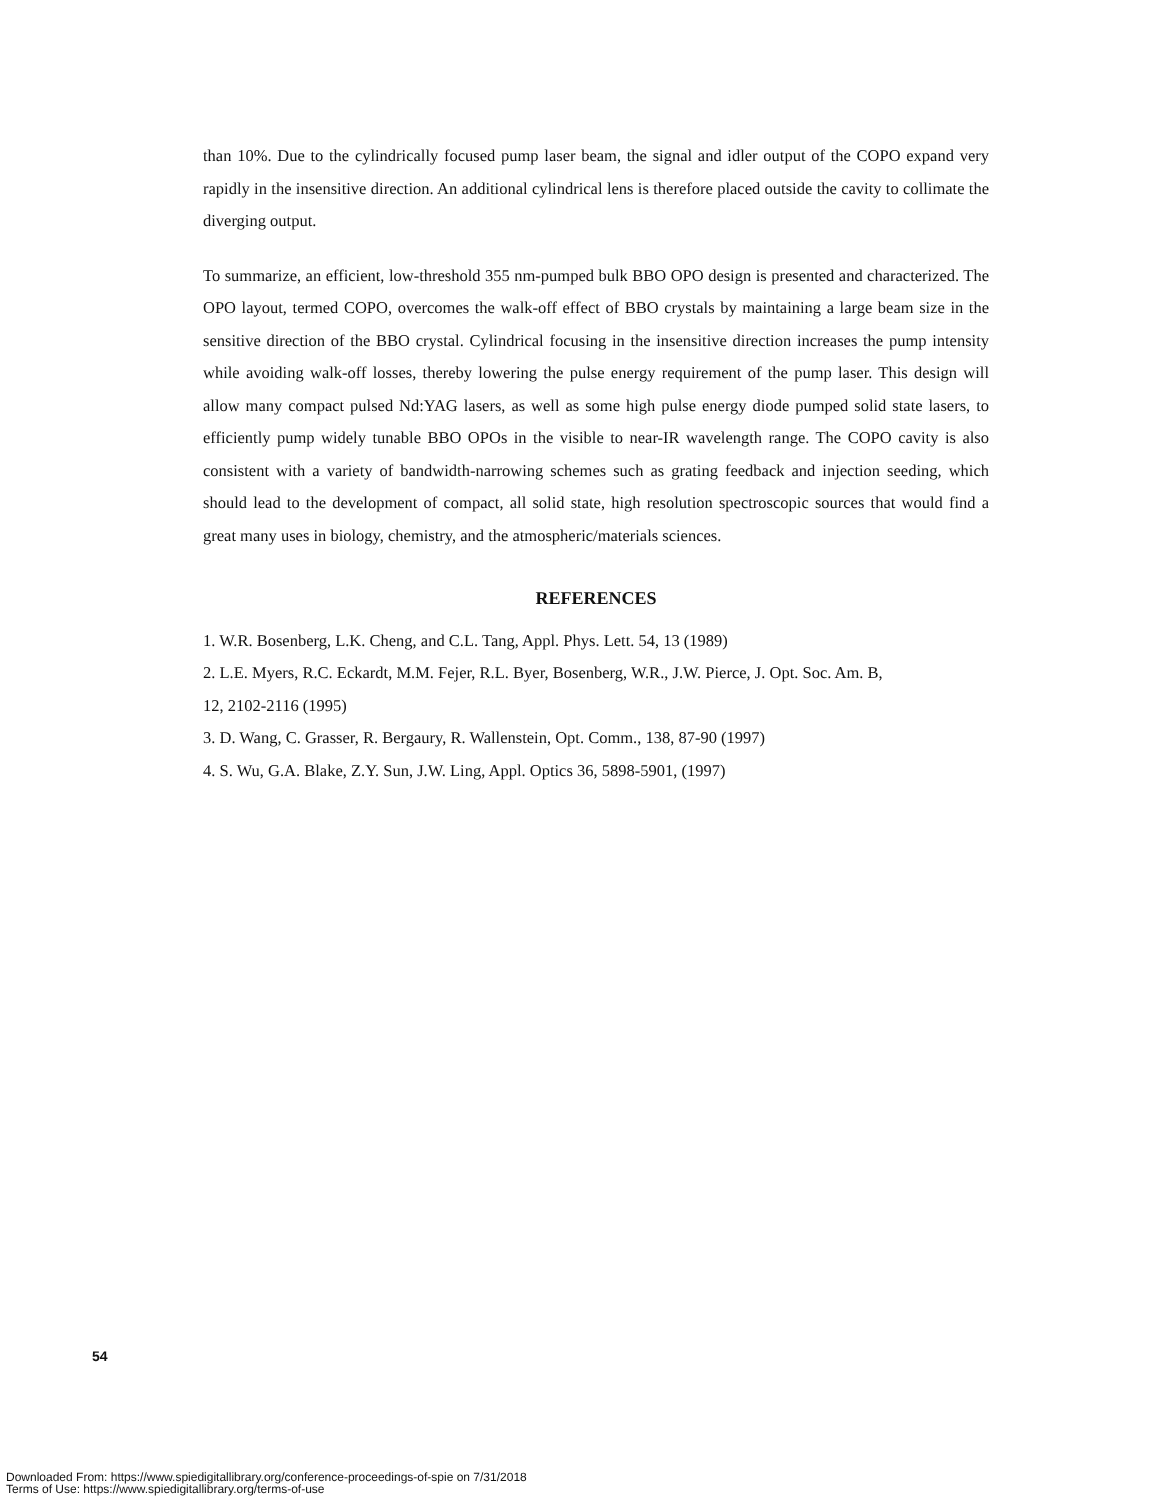than 10%. Due to the cylindrically focused pump laser beam, the signal and idler output of the COPO expand very rapidly in the insensitive direction. An additional cylindrical lens is therefore placed outside the cavity to collimate the diverging output.
To summarize, an efficient, low-threshold 355 nm-pumped bulk BBO OPO design is presented and characterized. The OPO layout, termed COPO, overcomes the walk-off effect of BBO crystals by maintaining a large beam size in the sensitive direction of the BBO crystal. Cylindrical focusing in the insensitive direction increases the pump intensity while avoiding walk-off losses, thereby lowering the pulse energy requirement of the pump laser. This design will allow many compact pulsed Nd:YAG lasers, as well as some high pulse energy diode pumped solid state lasers, to efficiently pump widely tunable BBO OPOs in the visible to near-IR wavelength range. The COPO cavity is also consistent with a variety of bandwidth-narrowing schemes such as grating feedback and injection seeding, which should lead to the development of compact, all solid state, high resolution spectroscopic sources that would find a great many uses in biology, chemistry, and the atmospheric/materials sciences.
REFERENCES
1. W.R. Bosenberg, L.K. Cheng, and C.L. Tang, Appl. Phys. Lett. 54, 13 (1989)
2. L.E. Myers, R.C. Eckardt, M.M. Fejer, R.L. Byer, Bosenberg, W.R., J.W. Pierce, J. Opt. Soc. Am. B,
12, 2102-2116 (1995)
3. D. Wang, C. Grasser, R. Bergaury, R. Wallenstein, Opt. Comm., 138, 87-90 (1997)
4. S. Wu, G.A. Blake, Z.Y. Sun, J.W. Ling, Appl. Optics 36, 5898-5901, (1997)
54
Downloaded From: https://www.spiedigitallibrary.org/conference-proceedings-of-spie on 7/31/2018
Terms of Use: https://www.spiedigitallibrary.org/terms-of-use